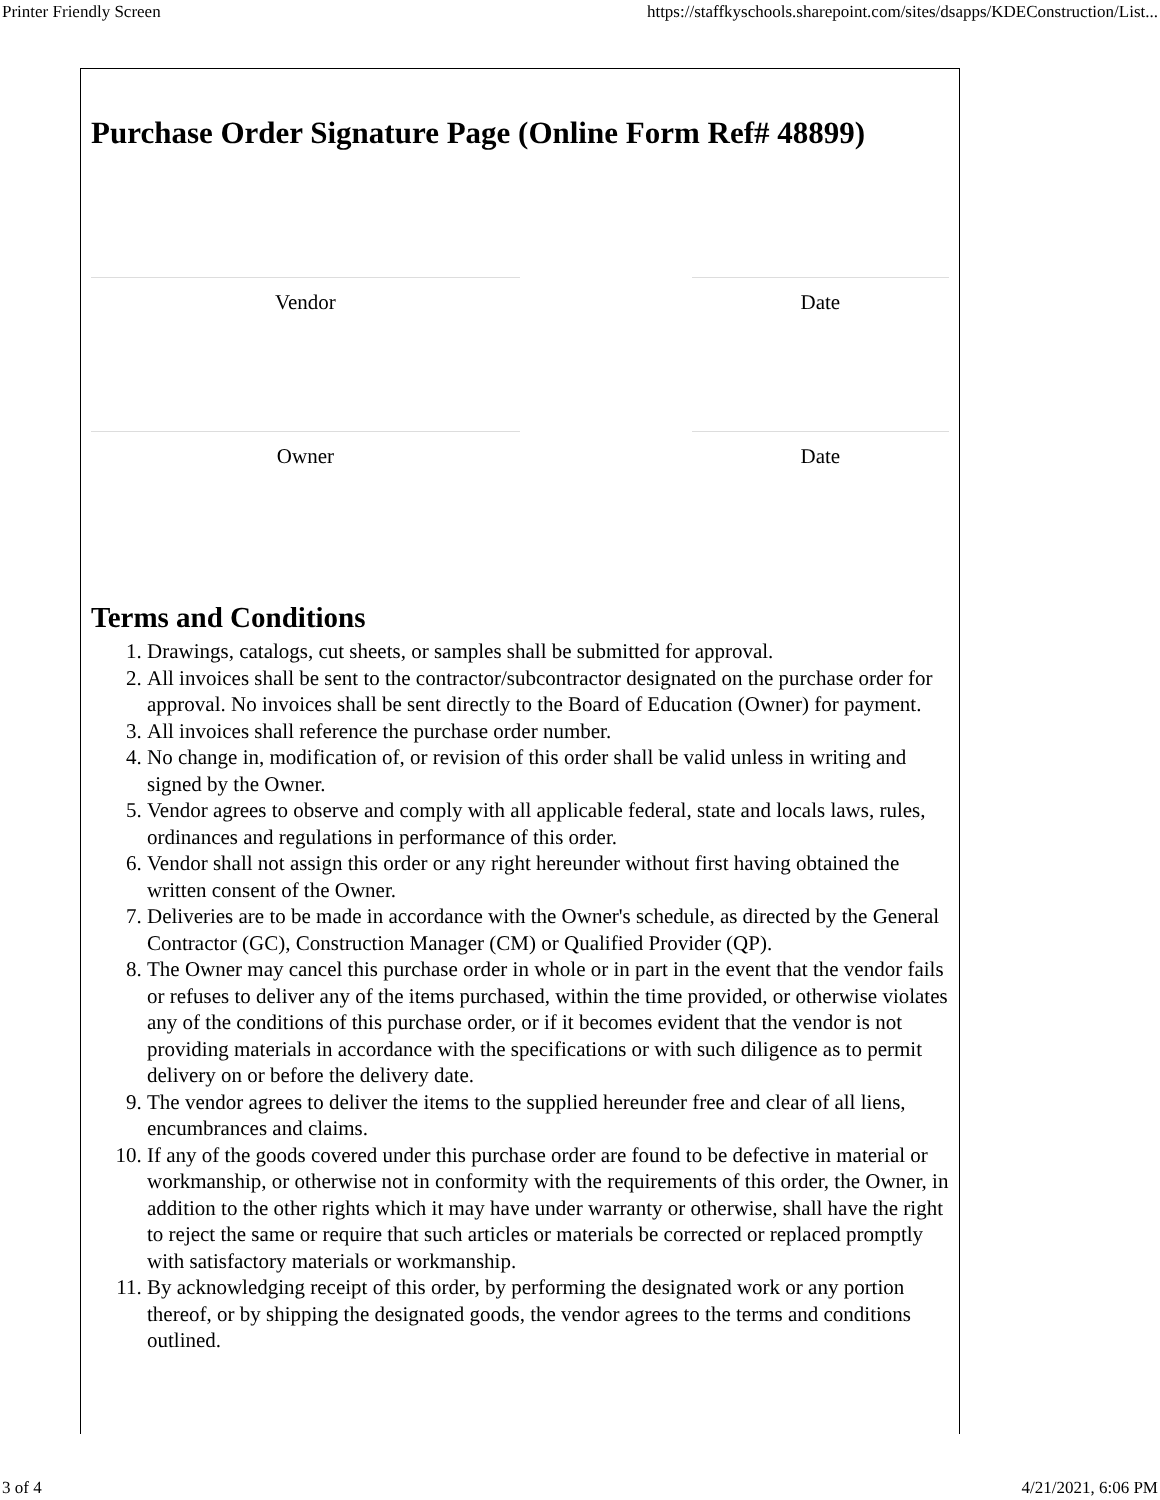Printer Friendly Screen https://staffkyschools.sharepoint.com/sites/dsapps/KDEConstruction/List...
Purchase Order Signature Page (Online Form Ref# 48899)
Vendor Date
Owner Date
Terms and Conditions
1. Drawings, catalogs, cut sheets, or samples shall be submitted for approval.
2. All invoices shall be sent to the contractor/subcontractor designated on the purchase order for approval. No invoices shall be sent directly to the Board of Education (Owner) for payment.
3. All invoices shall reference the purchase order number.
4. No change in, modification of, or revision of this order shall be valid unless in writing and signed by the Owner.
5. Vendor agrees to observe and comply with all applicable federal, state and locals laws, rules, ordinances and regulations in performance of this order.
6. Vendor shall not assign this order or any right hereunder without first having obtained the written consent of the Owner.
7. Deliveries are to be made in accordance with the Owner's schedule, as directed by the General Contractor (GC), Construction Manager (CM) or Qualified Provider (QP).
8. The Owner may cancel this purchase order in whole or in part in the event that the vendor fails or refuses to deliver any of the items purchased, within the time provided, or otherwise violates any of the conditions of this purchase order, or if it becomes evident that the vendor is not providing materials in accordance with the specifications or with such diligence as to permit delivery on or before the delivery date.
9. The vendor agrees to deliver the items to the supplied hereunder free and clear of all liens, encumbrances and claims.
10. If any of the goods covered under this purchase order are found to be defective in material or workmanship, or otherwise not in conformity with the requirements of this order, the Owner, in addition to the other rights which it may have under warranty or otherwise, shall have the right to reject the same or require that such articles or materials be corrected or replaced promptly with satisfactory materials or workmanship.
11. By acknowledging receipt of this order, by performing the designated work or any portion thereof, or by shipping the designated goods, the vendor agrees to the terms and conditions outlined.
3 of 4 4/21/2021, 6:06 PM